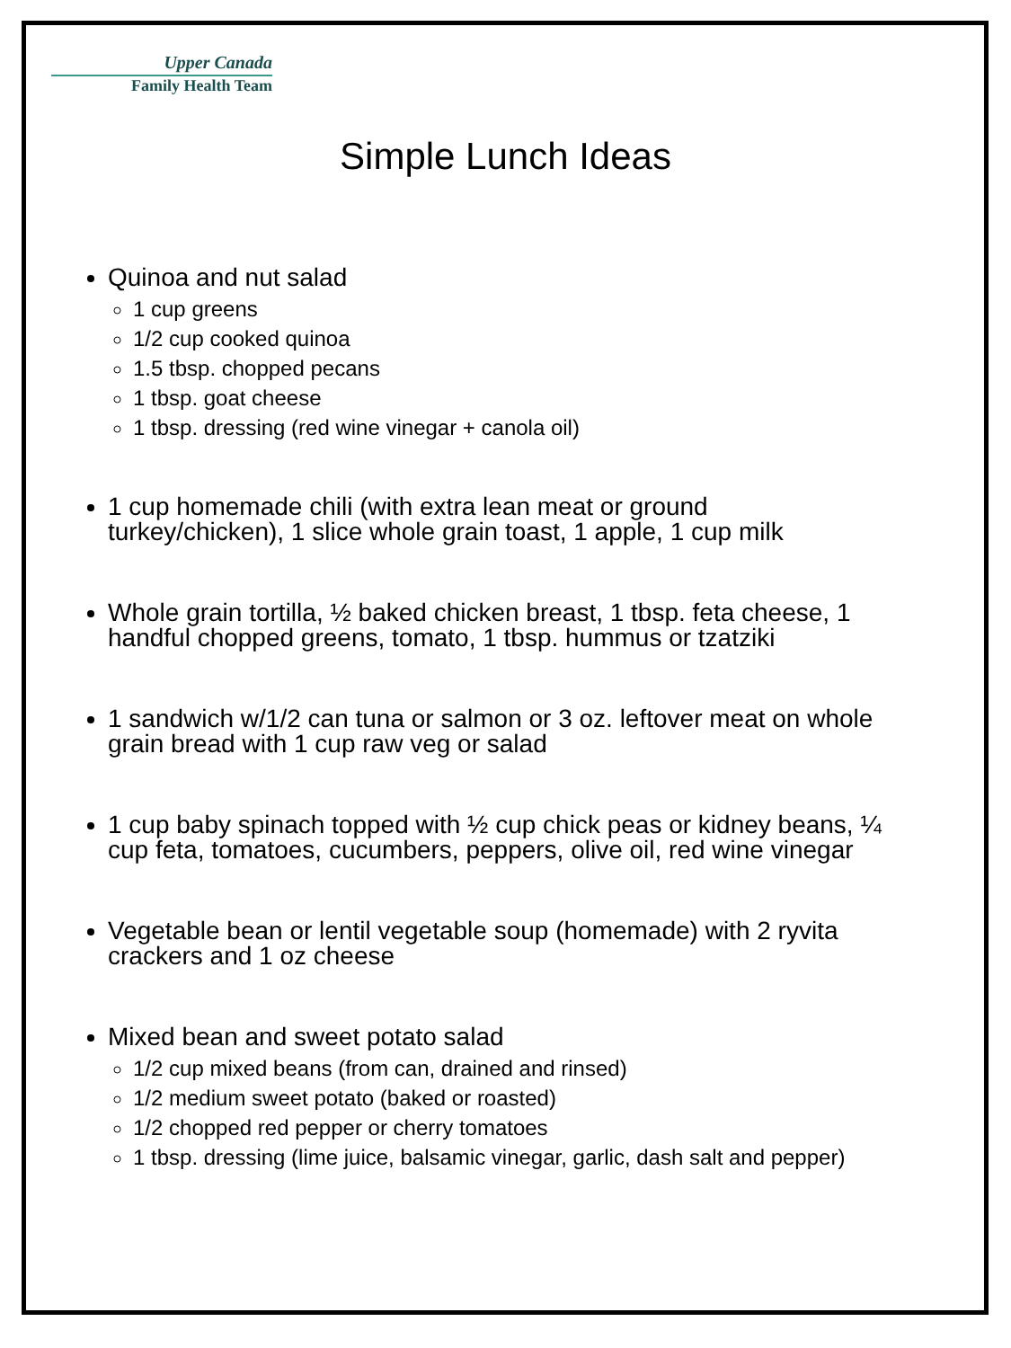Upper Canada
Family Health Team
Simple Lunch Ideas
Quinoa and nut salad
1 cup greens
1/2 cup cooked quinoa
1.5 tbsp. chopped pecans
1 tbsp. goat cheese
1 tbsp. dressing (red wine vinegar + canola oil)
1 cup homemade chili (with extra lean meat or ground turkey/chicken), 1 slice whole grain toast, 1 apple, 1 cup milk
Whole grain tortilla, ½ baked chicken breast, 1 tbsp. feta cheese, 1 handful chopped greens, tomato, 1 tbsp. hummus or tzatziki
1 sandwich w/1/2 can tuna or salmon or 3 oz. leftover meat on whole grain bread with 1 cup raw veg or salad
1 cup baby spinach topped with ½ cup chick peas or kidney beans, ¼ cup feta, tomatoes, cucumbers, peppers, olive oil, red wine vinegar
Vegetable bean or lentil vegetable soup (homemade) with 2 ryvita crackers and 1 oz cheese
Mixed bean and sweet potato salad
1/2 cup mixed beans (from can, drained and rinsed)
1/2 medium sweet potato (baked or roasted)
1/2 chopped red pepper or cherry tomatoes
1 tbsp. dressing (lime juice, balsamic vinegar, garlic, dash salt and pepper)